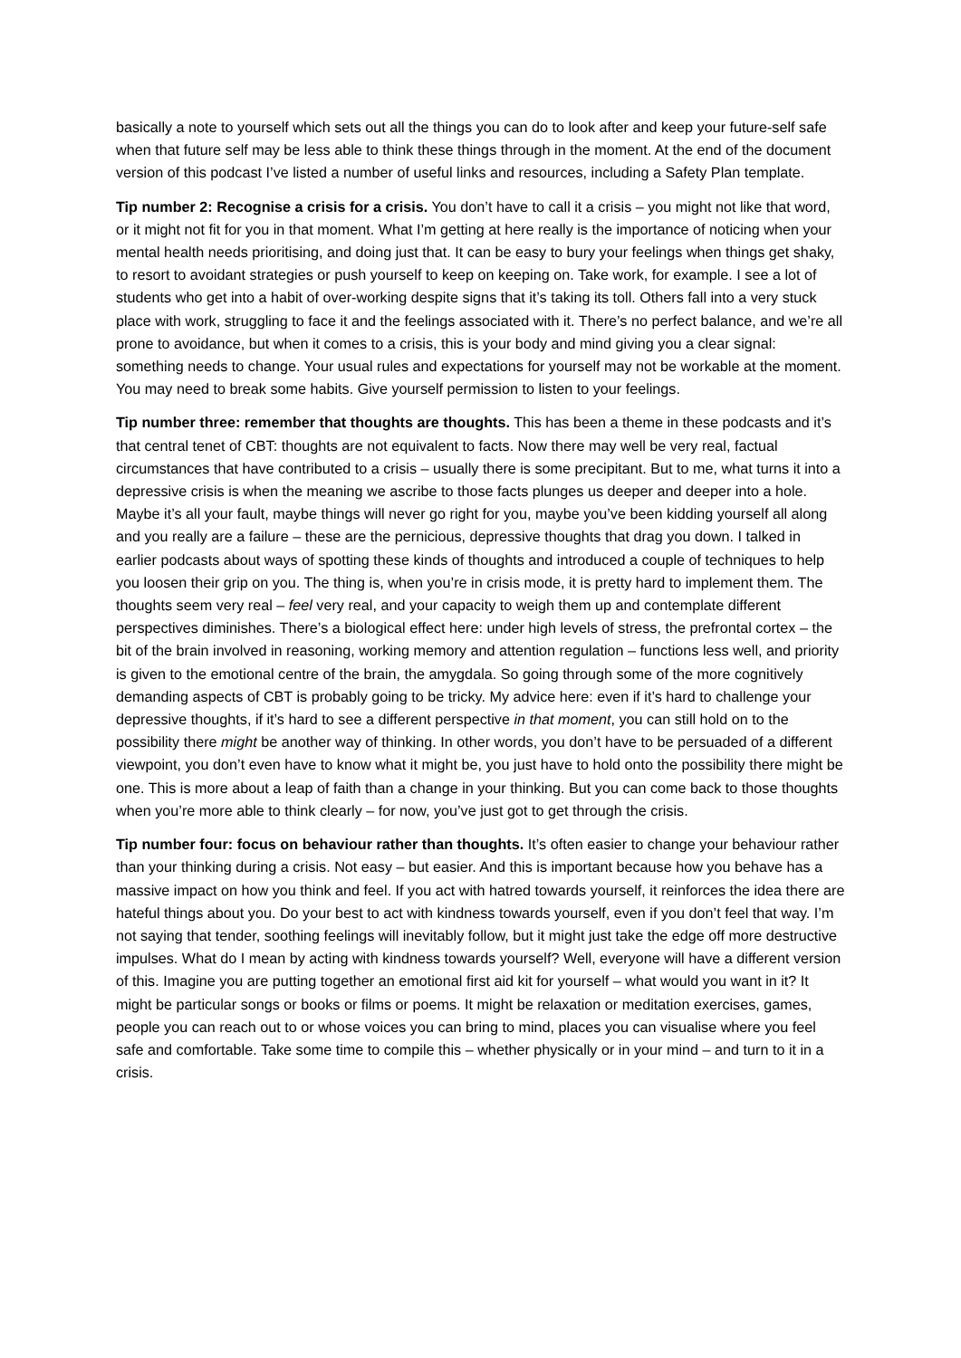basically a note to yourself which sets out all the things you can do to look after and keep your future-self safe when that future self may be less able to think these things through in the moment. At the end of the document version of this podcast I’ve listed a number of useful links and resources, including a Safety Plan template.
Tip number 2: Recognise a crisis for a crisis. You don’t have to call it a crisis – you might not like that word, or it might not fit for you in that moment. What I’m getting at here really is the importance of noticing when your mental health needs prioritising, and doing just that. It can be easy to bury your feelings when things get shaky, to resort to avoidant strategies or push yourself to keep on keeping on. Take work, for example. I see a lot of students who get into a habit of over-working despite signs that it’s taking its toll. Others fall into a very stuck place with work, struggling to face it and the feelings associated with it. There’s no perfect balance, and we’re all prone to avoidance, but when it comes to a crisis, this is your body and mind giving you a clear signal: something needs to change. Your usual rules and expectations for yourself may not be workable at the moment. You may need to break some habits. Give yourself permission to listen to your feelings.
Tip number three: remember that thoughts are thoughts. This has been a theme in these podcasts and it’s that central tenet of CBT: thoughts are not equivalent to facts. Now there may well be very real, factual circumstances that have contributed to a crisis – usually there is some precipitant. But to me, what turns it into a depressive crisis is when the meaning we ascribe to those facts plunges us deeper and deeper into a hole. Maybe it’s all your fault, maybe things will never go right for you, maybe you’ve been kidding yourself all along and you really are a failure – these are the pernicious, depressive thoughts that drag you down. I talked in earlier podcasts about ways of spotting these kinds of thoughts and introduced a couple of techniques to help you loosen their grip on you. The thing is, when you’re in crisis mode, it is pretty hard to implement them. The thoughts seem very real – feel very real, and your capacity to weigh them up and contemplate different perspectives diminishes. There’s a biological effect here: under high levels of stress, the prefrontal cortex – the bit of the brain involved in reasoning, working memory and attention regulation – functions less well, and priority is given to the emotional centre of the brain, the amygdala. So going through some of the more cognitively demanding aspects of CBT is probably going to be tricky. My advice here: even if it’s hard to challenge your depressive thoughts, if it’s hard to see a different perspective in that moment, you can still hold on to the possibility there might be another way of thinking. In other words, you don’t have to be persuaded of a different viewpoint, you don’t even have to know what it might be, you just have to hold onto the possibility there might be one. This is more about a leap of faith than a change in your thinking. But you can come back to those thoughts when you’re more able to think clearly – for now, you’ve just got to get through the crisis.
Tip number four: focus on behaviour rather than thoughts. It’s often easier to change your behaviour rather than your thinking during a crisis. Not easy – but easier. And this is important because how you behave has a massive impact on how you think and feel. If you act with hatred towards yourself, it reinforces the idea there are hateful things about you. Do your best to act with kindness towards yourself, even if you don’t feel that way. I’m not saying that tender, soothing feelings will inevitably follow, but it might just take the edge off more destructive impulses. What do I mean by acting with kindness towards yourself? Well, everyone will have a different version of this. Imagine you are putting together an emotional first aid kit for yourself – what would you want in it? It might be particular songs or books or films or poems. It might be relaxation or meditation exercises, games, people you can reach out to or whose voices you can bring to mind, places you can visualise where you feel safe and comfortable. Take some time to compile this – whether physically or in your mind – and turn to it in a crisis.